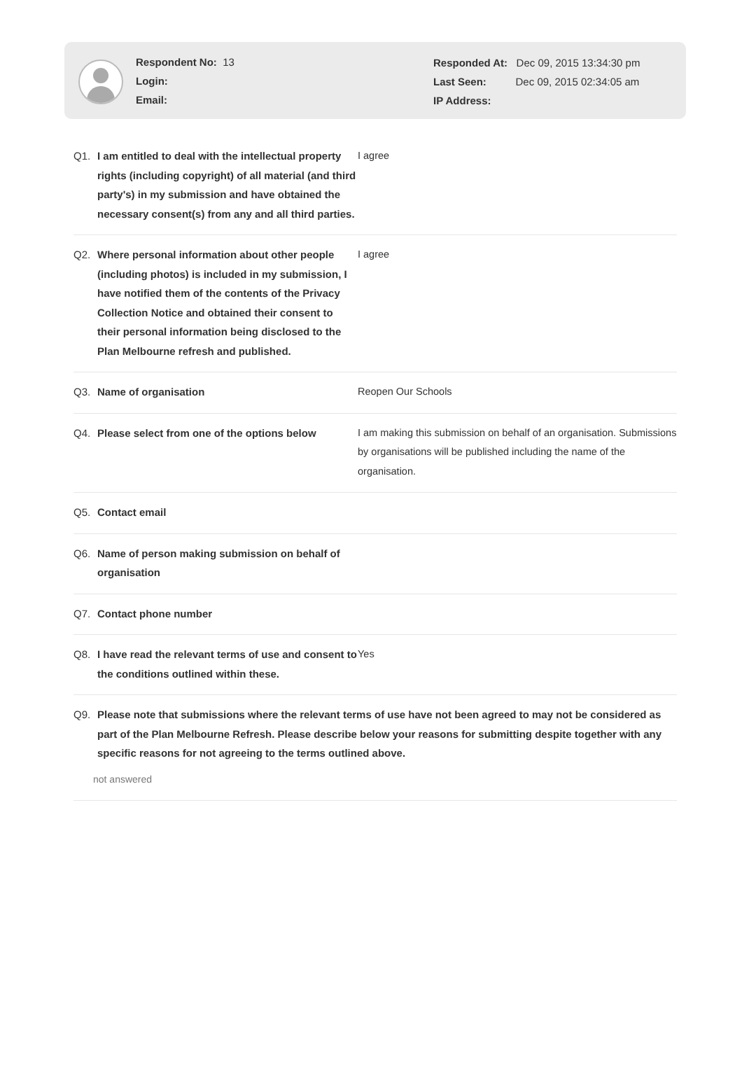Respondent No: 13
Login:
Email:
Responded At: Dec 09, 2015 13:34:30 pm
Last Seen: Dec 09, 2015 02:34:05 am
IP Address:
Q1. I am entitled to deal with the intellectual property rights (including copyright) of all material (and third party's) in my submission and have obtained the necessary consent(s) from any and all third parties.
I agree
Q2. Where personal information about other people (including photos) is included in my submission, I have notified them of the contents of the Privacy Collection Notice and obtained their consent to their personal information being disclosed to the Plan Melbourne refresh and published.
I agree
Q3. Name of organisation Reopen Our Schools
Q4. Please select from one of the options below
I am making this submission on behalf of an organisation. Submissions by organisations will be published including the name of the organisation.
Q5. Contact email
Q6. Name of person making submission on behalf of organisation
Q7. Contact phone number
Q8. I have read the relevant terms of use and consent to the conditions outlined within these.
Yes
Q9. Please note that submissions where the relevant terms of use have not been agreed to may not be considered as part of the Plan Melbourne Refresh. Please describe below your reasons for submitting despite together with any specific reasons for not agreeing to the terms outlined above.
not answered